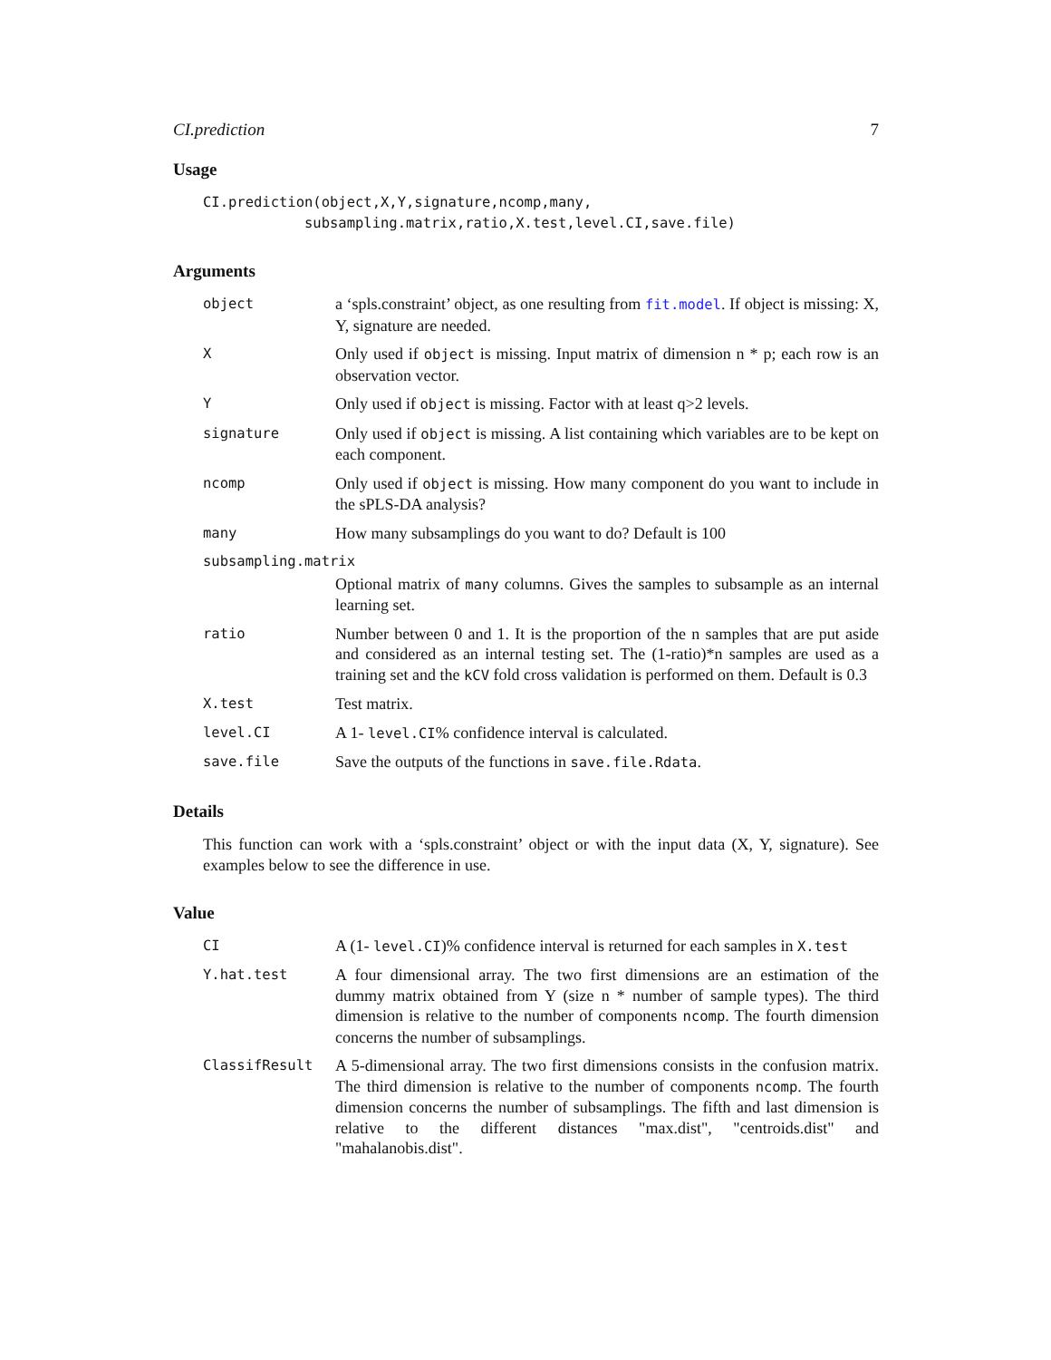CI.prediction 7
Usage
CI.prediction(object,X,Y,signature,ncomp,many,
            subsampling.matrix,ratio,X.test,level.CI,save.file)
Arguments
| object | a ‘spls.constraint’ object, as one resulting from fit.model . If object is missing: X, Y, signature are needed. |
| X | Only used if object is missing. Input matrix of dimension n * p; each row is an observation vector. |
| Y | Only used if object is missing. Factor with at least q>2 levels. |
| signature | Only used if object is missing. A list containing which variables are to be kept on each component. |
| ncomp | Only used if object is missing. How many component do you want to include in the sPLS-DA analysis? |
| many | How many subsamplings do you want to do? Default is 100 |
| subsampling.matrix | |
| | Optional matrix of many columns. Gives the samples to subsample as an internal learning set. |
| ratio | Number between 0 and 1. It is the proportion of the n samples that are put aside and considered as an internal testing set. The (1-ratio)*n samples are used as a training set and the kCV fold cross validation is performed on them. Default is 0.3 |
| X.test | Test matrix. |
| level.CI | A 1- level.CI % confidence interval is calculated. |
| save.file | Save the outputs of the functions in save.file.Rdata . |
Details
This function can work with a ‘spls.constraint’ object or with the input data (X, Y, signature). See examples below to see the difference in use.
Value
| CI | A (1- level.CI )% confidence interval is returned for each samples in X.test |
| Y.hat.test | A four dimensional array. The two first dimensions are an estimation of the dummy matrix obtained from Y (size n * number of sample types). The third dimension is relative to the number of components ncomp . The fourth dimension concerns the number of subsamplings. |
| ClassifResult | A 5-dimensional array. The two first dimensions consists in the confusion matrix. The third dimension is relative to the number of components ncomp . The fourth dimension concerns the number of subsamplings. The fifth and last dimension is relative to the different distances "max.dist", "centroids.dist" and "mahalanobis.dist". |